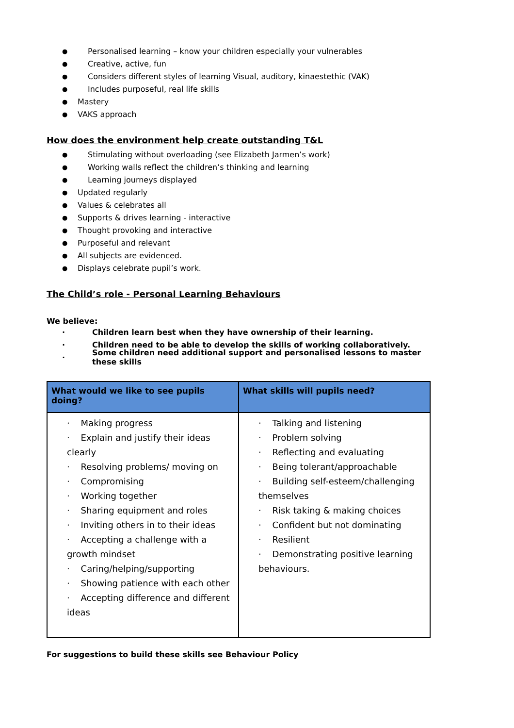● Personalised learning – know your children especially your vulnerables
● Creative, active, fun
● Considers different styles of learning Visual, auditory, kinaestethic (VAK)
● Includes purposeful, real life skills
● Mastery
● VAKS approach
How does the environment help create outstanding T&L
● Stimulating without overloading (see Elizabeth Jarmen’s work)
● Working walls reflect the children’s thinking and learning
● Learning journeys displayed
● Updated regularly
● Values & celebrates all
● Supports & drives learning - interactive
● Thought provoking and interactive
● Purposeful and relevant
● All subjects are evidenced.
● Displays celebrate pupil’s work.
The Child’s role - Personal Learning Behaviours
We believe:
· Children learn best when they have ownership of their learning.
· Children need to be able to develop the skills of working collaboratively.
· Some children need additional support and personalised lessons to master these skills
| What would we like to see pupils doing? | What skills will pupils need? |
| --- | --- |
| · Making progress · Explain and justify their ideas clearly · Resolving problems/ moving on · Compromising · Working together · Sharing equipment and roles · Inviting others in to their ideas · Accepting a challenge with a growth mindset · Caring/helping/supporting · Showing patience with each other · Accepting difference and different ideas | · Talking and listening · Problem solving · Reflecting and evaluating · Being tolerant/approachable · Building self-esteem/challenging themselves · Risk taking & making choices · Confident but not dominating · Resilient · Demonstrating positive learning behaviours. |
For suggestions to build these skills see Behaviour Policy